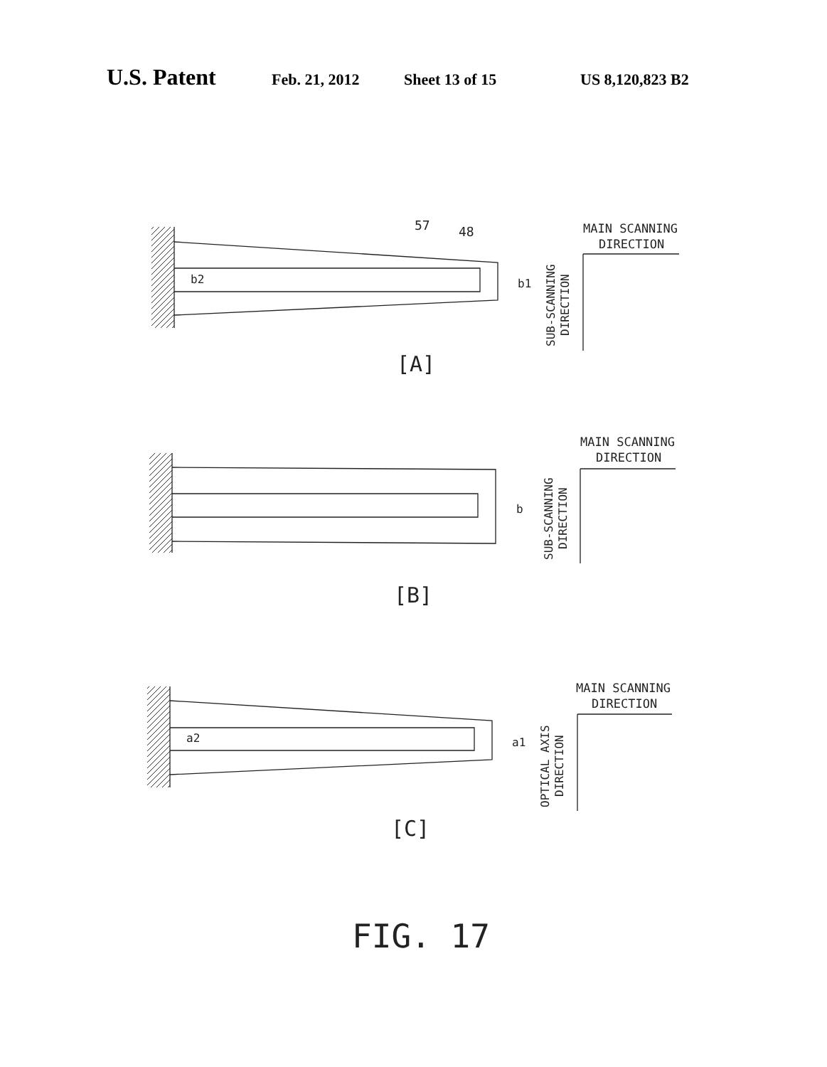U.S. Patent Feb. 21, 2012 Sheet 13 of 15 US 8,120,823 B2
57
48
b2
b1
MAIN SCANNING
DIRECTION
SUB-SCANNING
DIRECTION
[A]
b
MAIN SCANNING
DIRECTION
SUB-SCANNING
DIRECTION
[B]
a2
a1
MAIN SCANNING
DIRECTION
OPTICAL AXIS
DIRECTION
[C]
FIG. 17